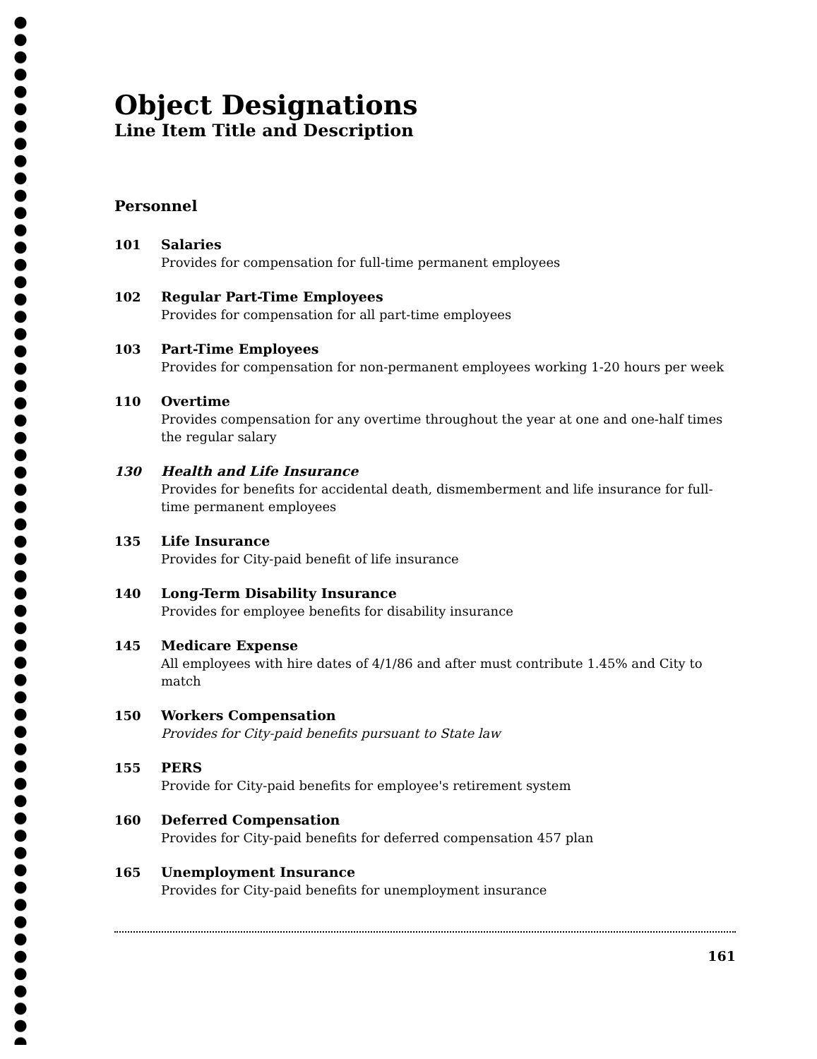Object Designations
Line Item Title and Description
Personnel
101 Salaries
Provides for compensation for full-time permanent employees
102 Regular Part-Time Employees
Provides for compensation for all part-time employees
103 Part-Time Employees
Provides for compensation for non-permanent employees working 1-20 hours per week
110 Overtime
Provides compensation for any overtime throughout the year at one and one-half times the regular salary
130 Health and Life Insurance
Provides for benefits for accidental death, dismemberment and life insurance for full-time permanent employees
135 Life Insurance
Provides for City-paid benefit of life insurance
140 Long-Term Disability Insurance
Provides for employee benefits for disability insurance
145 Medicare Expense
All employees with hire dates of 4/1/86 and after must contribute 1.45% and City to match
150 Workers Compensation
Provides for City-paid benefits pursuant to State law
155 PERS
Provide for City-paid benefits for employee's retirement system
160 Deferred Compensation
Provides for City-paid benefits for deferred compensation 457 plan
165 Unemployment Insurance
Provides for City-paid benefits for unemployment insurance
161